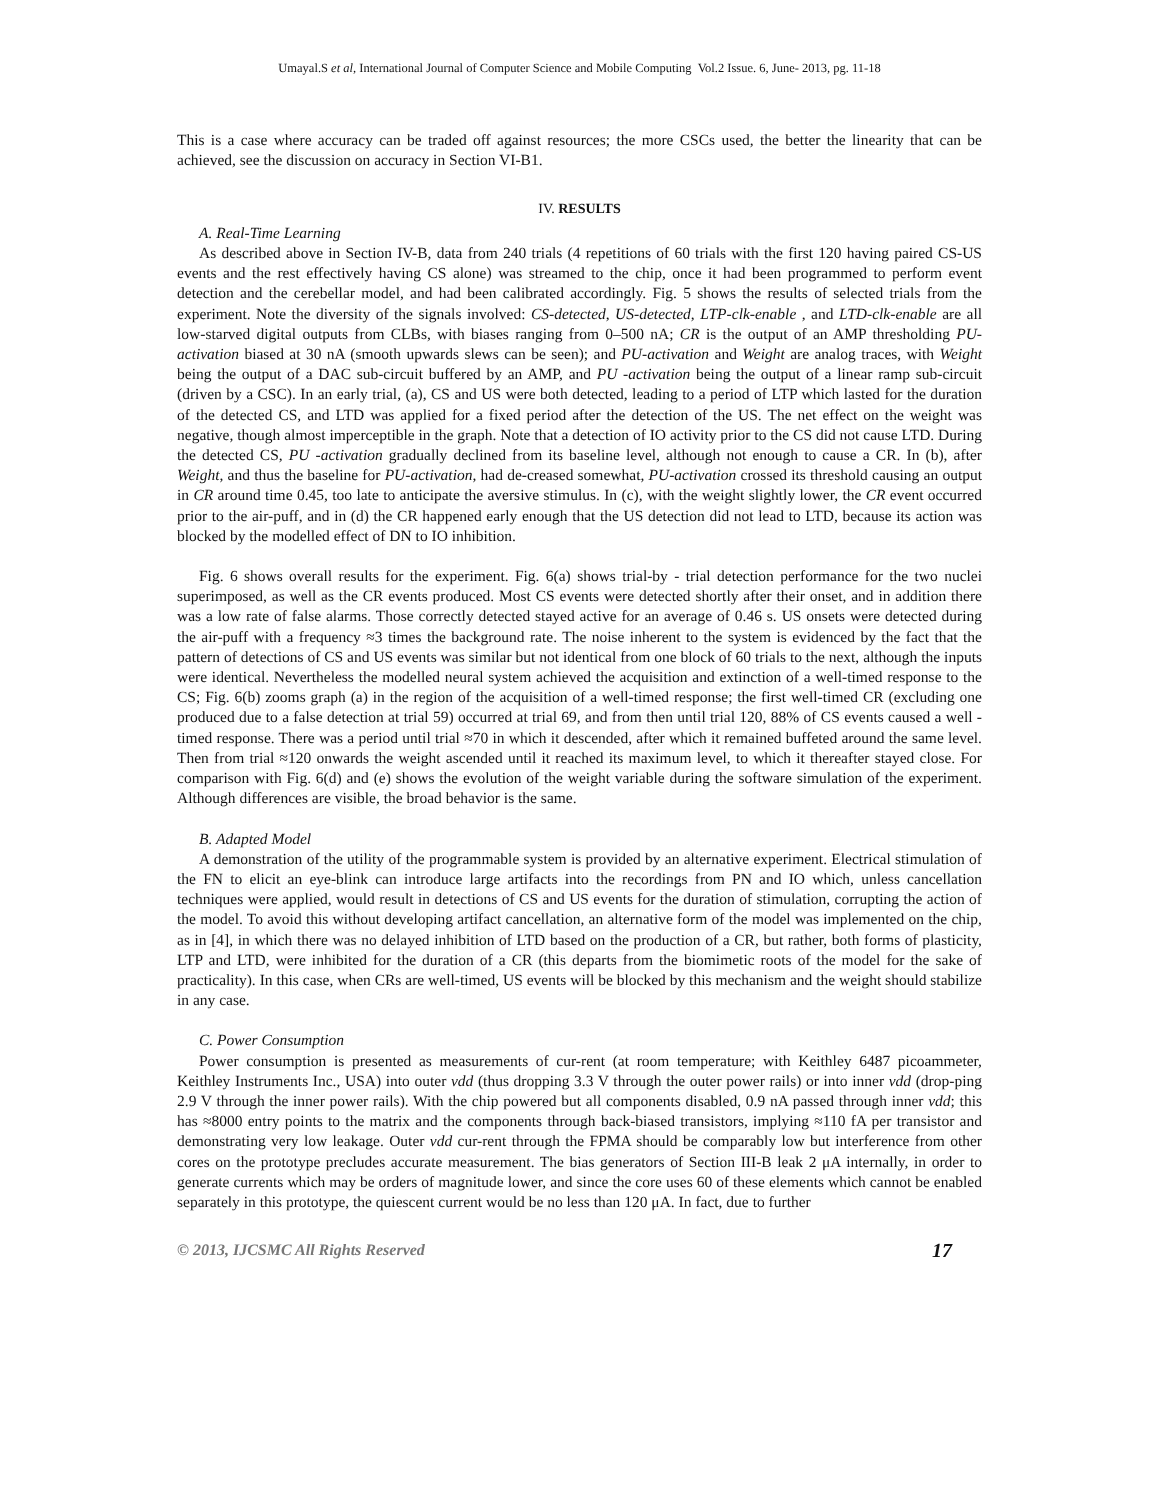Umayal.S et al, International Journal of Computer Science and Mobile Computing Vol.2 Issue. 6, June- 2013, pg. 11-18
This is a case where accuracy can be traded off against resources; the more CSCs used, the better the linearity that can be achieved, see the discussion on accuracy in Section VI-B1.
IV. RESULTS
A. Real-Time Learning
As described above in Section IV-B, data from 240 trials (4 repetitions of 60 trials with the first 120 having paired CS-US events and the rest effectively having CS alone) was streamed to the chip, once it had been programmed to perform event detection and the cerebellar model, and had been calibrated accordingly. Fig. 5 shows the results of selected trials from the experiment. Note the diversity of the signals involved: CS-detected, US-detected, LTP-clk-enable , and LTD-clk-enable are all low-starved digital outputs from CLBs, with biases ranging from 0–500 nA; CR is the output of an AMP thresholding PU-activation biased at 30 nA (smooth upwards slews can be seen); and PU-activation and Weight are analog traces, with Weight being the output of a DAC sub-circuit buffered by an AMP, and PU -activation being the output of a linear ramp sub-circuit (driven by a CSC). In an early trial, (a), CS and US were both detected, leading to a period of LTP which lasted for the duration of the detected CS, and LTD was applied for a fixed period after the detection of the US. The net effect on the weight was negative, though almost imperceptible in the graph. Note that a detection of IO activity prior to the CS did not cause LTD. During the detected CS, PU -activation gradually declined from its baseline level, although not enough to cause a CR. In (b), after Weight, and thus the baseline for PU-activation, had de-creased somewhat, PU-activation crossed its threshold causing an output in CR around time 0.45, too late to anticipate the aversive stimulus. In (c), with the weight slightly lower, the CR event occurred prior to the air-puff, and in (d) the CR happened early enough that the US detection did not lead to LTD, because its action was blocked by the modelled effect of DN to IO inhibition.
Fig. 6 shows overall results for the experiment. Fig. 6(a) shows trial-by - trial detection performance for the two nuclei superimposed, as well as the CR events produced. Most CS events were detected shortly after their onset, and in addition there was a low rate of false alarms. Those correctly detected stayed active for an average of 0.46 s. US onsets were detected during the air-puff with a frequency ≈3 times the background rate. The noise inherent to the system is evidenced by the fact that the pattern of detections of CS and US events was similar but not identical from one block of 60 trials to the next, although the inputs were identical. Nevertheless the modelled neural system achieved the acquisition and extinction of a well-timed response to the CS; Fig. 6(b) zooms graph (a) in the region of the acquisition of a well-timed response; the first well-timed CR (excluding one produced due to a false detection at trial 59) occurred at trial 69, and from then until trial 120, 88% of CS events caused a well -timed response. There was a period until trial ≈70 in which it descended, after which it remained buffeted around the same level. Then from trial ≈120 onwards the weight ascended until it reached its maximum level, to which it thereafter stayed close. For comparison with Fig. 6(d) and (e) shows the evolution of the weight variable during the software simulation of the experiment. Although differences are visible, the broad behavior is the same.
B. Adapted Model
A demonstration of the utility of the programmable system is provided by an alternative experiment. Electrical stimulation of the FN to elicit an eye-blink can introduce large artifacts into the recordings from PN and IO which, unless cancellation techniques were applied, would result in detections of CS and US events for the duration of stimulation, corrupting the action of the model. To avoid this without developing artifact cancellation, an alternative form of the model was implemented on the chip, as in [4], in which there was no delayed inhibition of LTD based on the production of a CR, but rather, both forms of plasticity, LTP and LTD, were inhibited for the duration of a CR (this departs from the biomimetic roots of the model for the sake of practicality). In this case, when CRs are well-timed, US events will be blocked by this mechanism and the weight should stabilize in any case.
C. Power Consumption
Power consumption is presented as measurements of cur-rent (at room temperature; with Keithley 6487 picoammeter, Keithley Instruments Inc., USA) into outer vdd (thus dropping 3.3 V through the outer power rails) or into inner vdd (drop-ping 2.9 V through the inner power rails). With the chip powered but all components disabled, 0.9 nA passed through inner vdd; this has ≈8000 entry points to the matrix and the components through back-biased transistors, implying ≈110 fA per transistor and demonstrating very low leakage. Outer vdd cur-rent through the FPMA should be comparably low but interference from other cores on the prototype precludes accurate measurement. The bias generators of Section III-B leak 2 μA internally, in order to generate currents which may be orders of magnitude lower, and since the core uses 60 of these elements which cannot be enabled separately in this prototype, the quiescent current would be no less than 120 μA. In fact, due to further
© 2013, IJCSMC All Rights Reserved 17